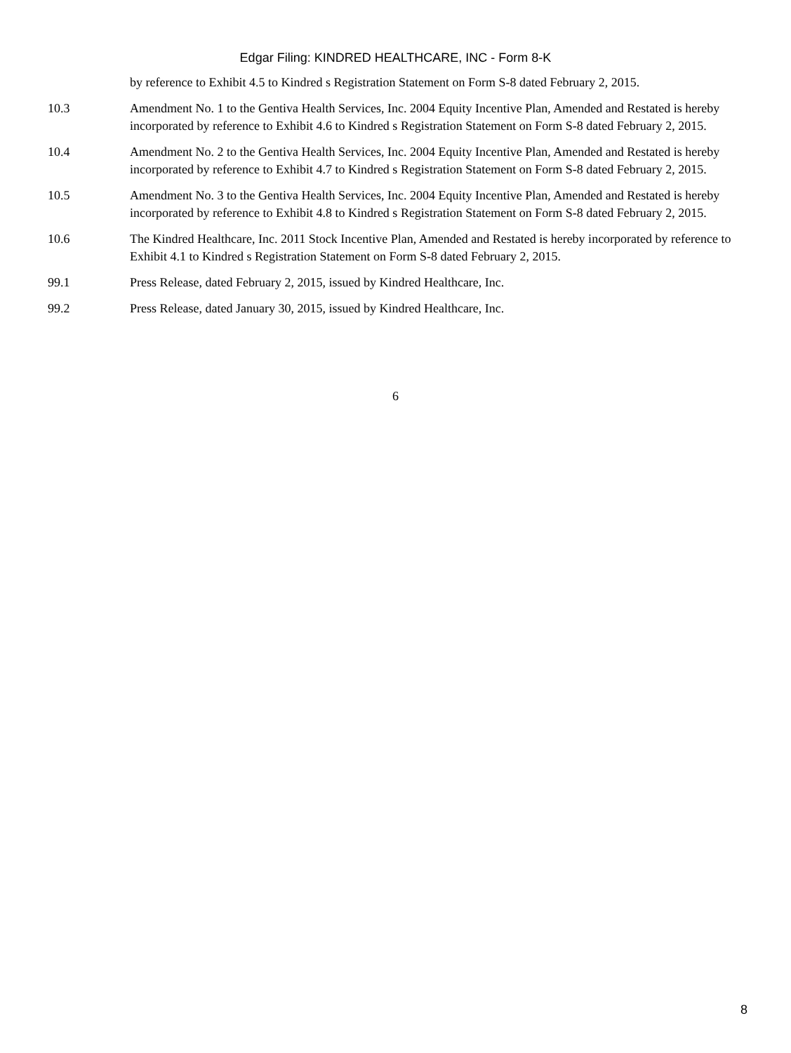Edgar Filing: KINDRED HEALTHCARE, INC - Form 8-K
| | by reference to Exhibit 4.5 to Kindred s Registration Statement on Form S-8 dated February 2, 2015. |
| 10.3 | Amendment No. 1 to the Gentiva Health Services, Inc. 2004 Equity Incentive Plan, Amended and Restated is hereby incorporated by reference to Exhibit 4.6 to Kindred s Registration Statement on Form S-8 dated February 2, 2015. |
| 10.4 | Amendment No. 2 to the Gentiva Health Services, Inc. 2004 Equity Incentive Plan, Amended and Restated is hereby incorporated by reference to Exhibit 4.7 to Kindred s Registration Statement on Form S-8 dated February 2, 2015. |
| 10.5 | Amendment No. 3 to the Gentiva Health Services, Inc. 2004 Equity Incentive Plan, Amended and Restated is hereby incorporated by reference to Exhibit 4.8 to Kindred s Registration Statement on Form S-8 dated February 2, 2015. |
| 10.6 | The Kindred Healthcare, Inc. 2011 Stock Incentive Plan, Amended and Restated is hereby incorporated by reference to Exhibit 4.1 to Kindred s Registration Statement on Form S-8 dated February 2, 2015. |
| 99.1 | Press Release, dated February 2, 2015, issued by Kindred Healthcare, Inc. |
| 99.2 | Press Release, dated January 30, 2015, issued by Kindred Healthcare, Inc. |
6
8